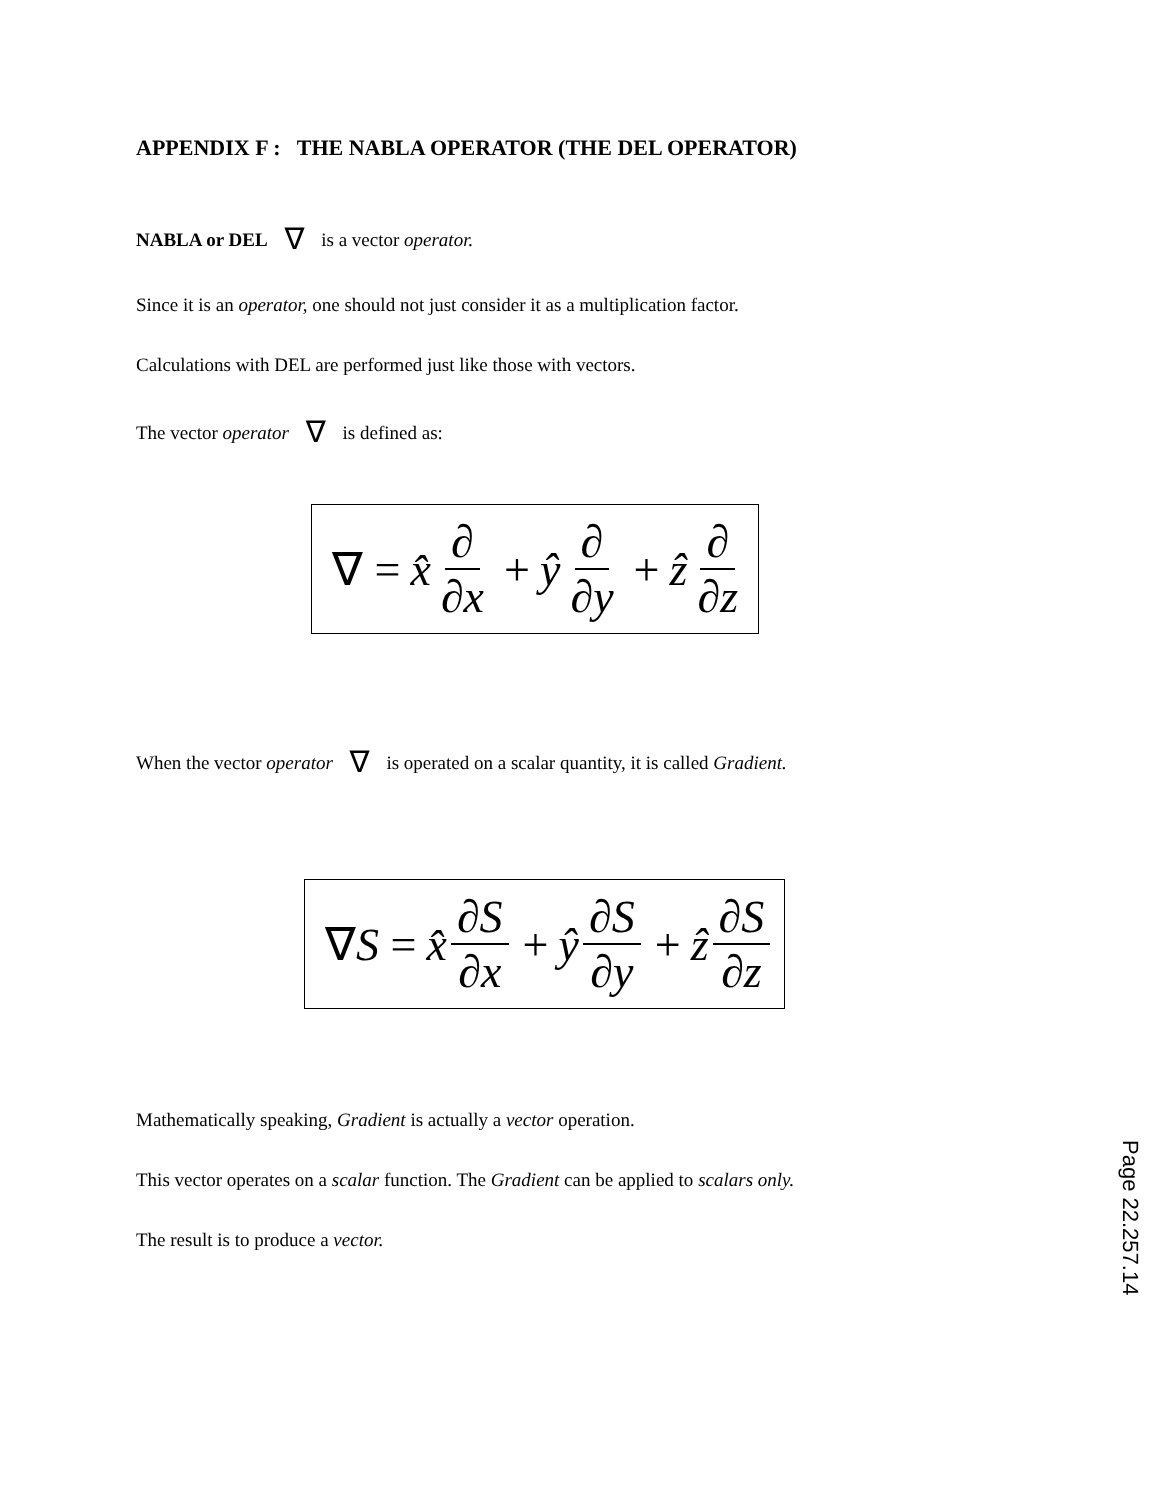APPENDIX F : THE NABLA OPERATOR (THE DEL OPERATOR)
NABLA or DEL ∇ is a vector operator.
Since it is an operator, one should not just consider it as a multiplication factor.
Calculations with DEL are performed just like those with vectors.
The vector operator ∇ is defined as:
∇ = x̂ ∂ ∂x + ŷ ∂ ∂y + ẑ ∂ ∂z
When the vector operator ∇ is operated on a scalar quantity, it is called Gradient.
∇S = x̂ ∂S ∂x + ŷ ∂S ∂y + ẑ ∂S ∂z
Mathematically speaking, Gradient is actually a vector operation.
This vector operates on a scalar function. The Gradient can be applied to scalars only.
The result is to produce a vector.
Page 22.257.14